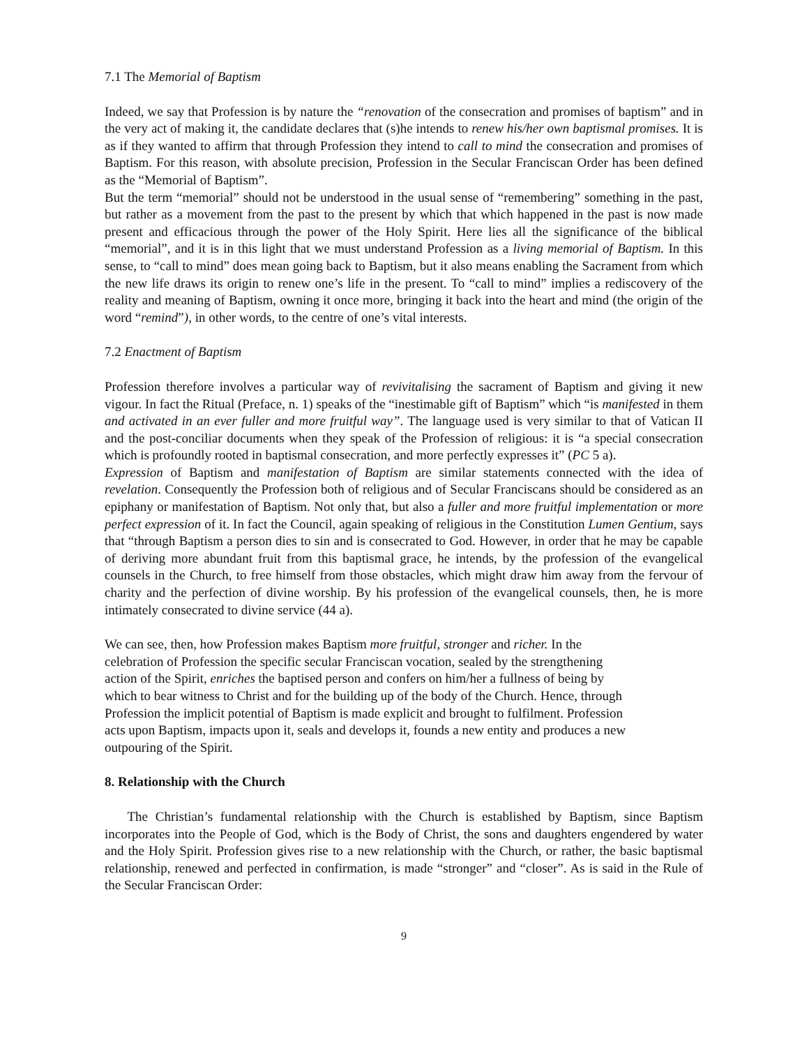7.1 The Memorial of Baptism
Indeed, we say that Profession is by nature the “renovation of the consecration and promises of baptism” and in the very act of making it, the candidate declares that (s)he intends to renew his/her own baptismal promises. It is as if they wanted to affirm that through Profession they intend to call to mind the consecration and promises of Baptism. For this reason, with absolute precision, Profession in the Secular Franciscan Order has been defined as the “Memorial of Baptism”.
But the term “memorial” should not be understood in the usual sense of “remembering” something in the past, but rather as a movement from the past to the present by which that which happened in the past is now made present and efficacious through the power of the Holy Spirit. Here lies all the significance of the biblical “memorial”, and it is in this light that we must understand Profession as a living memorial of Baptism. In this sense, to “call to mind” does mean going back to Baptism, but it also means enabling the Sacrament from which the new life draws its origin to renew one’s life in the present. To “call to mind” implies a rediscovery of the reality and meaning of Baptism, owning it once more, bringing it back into the heart and mind (the origin of the word “remind”), in other words, to the centre of one’s vital interests.
7.2 Enactment of Baptism
Profession therefore involves a particular way of revivitalising the sacrament of Baptism and giving it new vigour. In fact the Ritual (Preface, n. 1) speaks of the “inestimable gift of Baptism” which “is manifested in them and activated in an ever fuller and more fruitful way”. The language used is very similar to that of Vatican II and the post-conciliar documents when they speak of the Profession of religious: it is “a special consecration which is profoundly rooted in baptismal consecration, and more perfectly expresses it” (PC 5 a).
Expression of Baptism and manifestation of Baptism are similar statements connected with the idea of revelation. Consequently the Profession both of religious and of Secular Franciscans should be considered as an epiphany or manifestation of Baptism. Not only that, but also a fuller and more fruitful implementation or more perfect expression of it. In fact the Council, again speaking of religious in the Constitution Lumen Gentium, says that “through Baptism a person dies to sin and is consecrated to God. However, in order that he may be capable of deriving more abundant fruit from this baptismal grace, he intends, by the profession of the evangelical counsels in the Church, to free himself from those obstacles, which might draw him away from the fervour of charity and the perfection of divine worship. By his profession of the evangelical counsels, then, he is more intimately consecrated to divine service (44 a).
We can see, then, how Profession makes Baptism more fruitful, stronger and richer. In the
celebration of Profession the specific secular Franciscan vocation, sealed by the strengthening
action of the Spirit, enriches the baptised person and confers on him/her a fullness of being by
which to bear witness to Christ and for the building up of the body of the Church. Hence, through
Profession the implicit potential of Baptism is made explicit and brought to fulfilment. Profession
acts upon Baptism, impacts upon it, seals and develops it, founds a new entity and produces a new
outpouring of the Spirit.
8. Relationship with the Church
The Christian’s fundamental relationship with the Church is established by Baptism, since Baptism incorporates into the People of God, which is the Body of Christ, the sons and daughters engendered by water and the Holy Spirit. Profession gives rise to a new relationship with the Church, or rather, the basic baptismal relationship, renewed and perfected in confirmation, is made “stronger” and “closer”. As is said in the Rule of the Secular Franciscan Order:
9